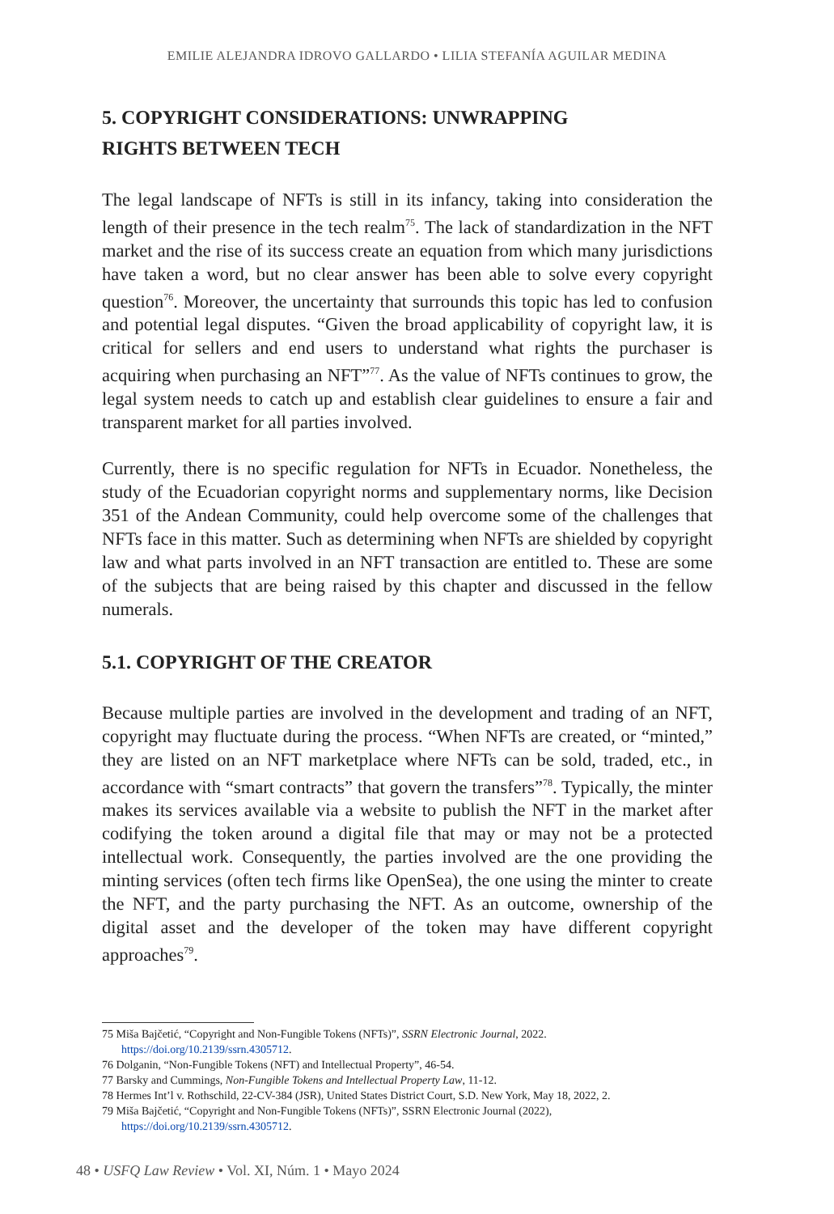EMILIE ALEJANDRA IDROVO GALLARDO • LILIA STEFANÍA AGUILAR MEDINA
5. COPYRIGHT CONSIDERATIONS: UNWRAPPING
RIGHTS BETWEEN TECH
The legal landscape of NFTs is still in its infancy, taking into consideration the length of their presence in the tech realm<sup>75</sup>. The lack of standardization in the NFT market and the rise of its success create an equation from which many jurisdictions have taken a word, but no clear answer has been able to solve every copyright question<sup>76</sup>. Moreover, the uncertainty that surrounds this topic has led to confusion and potential legal disputes. “Given the broad applicability of copyright law, it is critical for sellers and end users to understand what rights the purchaser is acquiring when purchasing an NFT”<sup>77</sup>. As the value of NFTs continues to grow, the legal system needs to catch up and establish clear guidelines to ensure a fair and transparent market for all parties involved.
Currently, there is no specific regulation for NFTs in Ecuador. Nonetheless, the study of the Ecuadorian copyright norms and supplementary norms, like Decision 351 of the Andean Community, could help overcome some of the challenges that NFTs face in this matter. Such as determining when NFTs are shielded by copyright law and what parts involved in an NFT transaction are entitled to. These are some of the subjects that are being raised by this chapter and discussed in the fellow numerals.
5.1. COPYRIGHT OF THE CREATOR
Because multiple parties are involved in the development and trading of an NFT, copyright may fluctuate during the process. “When NFTs are created, or “minted,” they are listed on an NFT marketplace where NFTs can be sold, traded, etc., in accordance with “smart contracts” that govern the transfers”<sup>78</sup>. Typically, the minter makes its services available via a website to publish the NFT in the market after codifying the token around a digital file that may or may not be a protected intellectual work. Consequently, the parties involved are the one providing the minting services (often tech firms like OpenSea), the one using the minter to create the NFT, and the party purchasing the NFT. As an outcome, ownership of the digital asset and the developer of the token may have different copyright approaches<sup>79</sup>.
75 Miša Bajčetić, “Copyright and Non-Fungible Tokens (NFTs)”, SSRN Electronic Journal, 2022. https://doi.org/10.2139/ssrn.4305712.
76 Dolganin, “Non-Fungible Tokens (NFT) and Intellectual Property”, 46-54.
77 Barsky and Cummings, Non-Fungible Tokens and Intellectual Property Law, 11-12.
78 Hermes Int’l v. Rothschild, 22-CV-384 (JSR), United States District Court, S.D. New York, May 18, 2022, 2.
79 Miša Bajčetić, “Copyright and Non-Fungible Tokens (NFTs)”, SSRN Electronic Journal (2022), https://doi.org/10.2139/ssrn.4305712.
48 • USFQ Law Review • Vol. XI, Núm. 1 • Mayo 2024